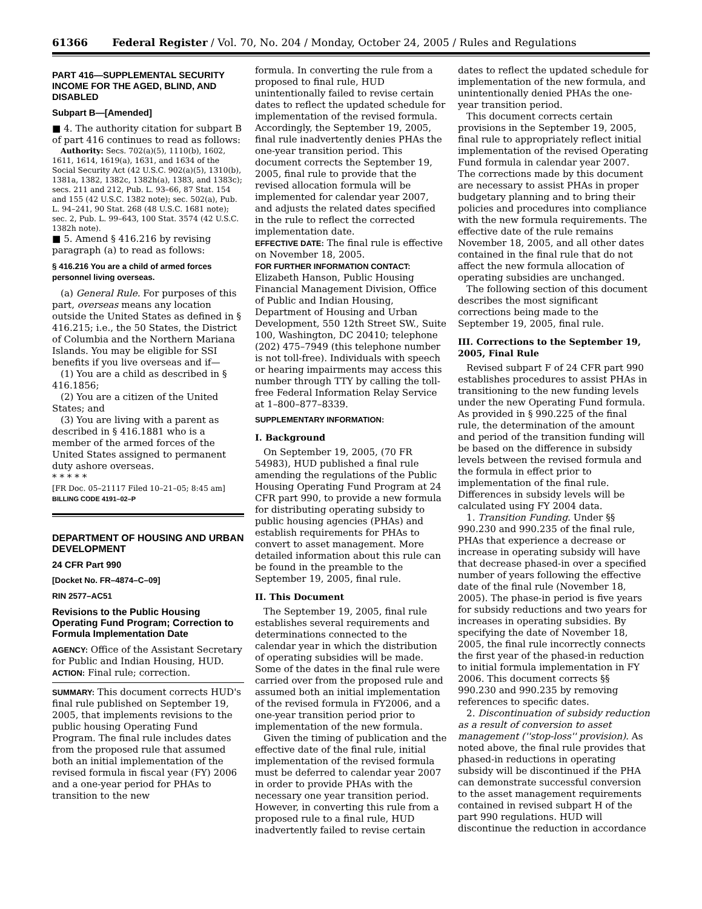61366 Federal Register / Vol. 70, No. 204 / Monday, October 24, 2005 / Rules and Regulations
PART 416—SUPPLEMENTAL SECURITY INCOME FOR THE AGED, BLIND, AND DISABLED
Subpart B—[Amended]
■ 4. The authority citation for subpart B of part 416 continues to read as follows:
Authority: Secs. 702(a)(5), 1110(b), 1602, 1611, 1614, 1619(a), 1631, and 1634 of the Social Security Act (42 U.S.C. 902(a)(5), 1310(b), 1381a, 1382, 1382c, 1382h(a), 1383, and 1383c); secs. 211 and 212, Pub. L. 93–66, 87 Stat. 154 and 155 (42 U.S.C. 1382 note); sec. 502(a), Pub. L. 94–241, 90 Stat. 268 (48 U.S.C. 1681 note); sec. 2, Pub. L. 99–643, 100 Stat. 3574 (42 U.S.C. 1382h note).
■ 5. Amend § 416.216 by revising paragraph (a) to read as follows:
§ 416.216 You are a child of armed forces personnel living overseas.
(a) General Rule. For purposes of this part, overseas means any location outside the United States as defined in § 416.215; i.e., the 50 States, the District of Columbia and the Northern Mariana Islands. You may be eligible for SSI benefits if you live overseas and if—
(1) You are a child as described in § 416.1856;
(2) You are a citizen of the United States; and
(3) You are living with a parent as described in § 416.1881 who is a member of the armed forces of the United States assigned to permanent duty ashore overseas.
* * * * *
[FR Doc. 05–21117 Filed 10–21–05; 8:45 am]
BILLING CODE 4191–02–P
DEPARTMENT OF HOUSING AND URBAN DEVELOPMENT
24 CFR Part 990
[Docket No. FR–4874–C–09]
RIN 2577–AC51
Revisions to the Public Housing Operating Fund Program; Correction to Formula Implementation Date
AGENCY: Office of the Assistant Secretary for Public and Indian Housing, HUD.
ACTION: Final rule; correction.
SUMMARY: This document corrects HUD's final rule published on September 19, 2005, that implements revisions to the public housing Operating Fund Program. The final rule includes dates from the proposed rule that assumed both an initial implementation of the revised formula in fiscal year (FY) 2006 and a one-year period for PHAs to transition to the new
formula. In converting the rule from a proposed to final rule, HUD unintentionally failed to revise certain dates to reflect the updated schedule for implementation of the revised formula. Accordingly, the September 19, 2005, final rule inadvertently denies PHAs the one-year transition period. This document corrects the September 19, 2005, final rule to provide that the revised allocation formula will be implemented for calendar year 2007, and adjusts the related dates specified in the rule to reflect the corrected implementation date.
EFFECTIVE DATE: The final rule is effective on November 18, 2005.
FOR FURTHER INFORMATION CONTACT: Elizabeth Hanson, Public Housing Financial Management Division, Office of Public and Indian Housing, Department of Housing and Urban Development, 550 12th Street SW., Suite 100, Washington, DC 20410; telephone (202) 475–7949 (this telephone number is not toll-free). Individuals with speech or hearing impairments may access this number through TTY by calling the toll-free Federal Information Relay Service at 1–800–877–8339.
SUPPLEMENTARY INFORMATION:
I. Background
On September 19, 2005, (70 FR 54983), HUD published a final rule amending the regulations of the Public Housing Operating Fund Program at 24 CFR part 990, to provide a new formula for distributing operating subsidy to public housing agencies (PHAs) and establish requirements for PHAs to convert to asset management. More detailed information about this rule can be found in the preamble to the September 19, 2005, final rule.
II. This Document
The September 19, 2005, final rule establishes several requirements and determinations connected to the calendar year in which the distribution of operating subsidies will be made. Some of the dates in the final rule were carried over from the proposed rule and assumed both an initial implementation of the revised formula in FY2006, and a one-year transition period prior to implementation of the new formula.
Given the timing of publication and the effective date of the final rule, initial implementation of the revised formula must be deferred to calendar year 2007 in order to provide PHAs with the necessary one year transition period. However, in converting this rule from a proposed rule to a final rule, HUD inadvertently failed to revise certain
dates to reflect the updated schedule for implementation of the new formula, and unintentionally denied PHAs the one-year transition period.
This document corrects certain provisions in the September 19, 2005, final rule to appropriately reflect initial implementation of the revised Operating Fund formula in calendar year 2007. The corrections made by this document are necessary to assist PHAs in proper budgetary planning and to bring their policies and procedures into compliance with the new formula requirements. The effective date of the rule remains November 18, 2005, and all other dates contained in the final rule that do not affect the new formula allocation of operating subsidies are unchanged.
The following section of this document describes the most significant corrections being made to the September 19, 2005, final rule.
III. Corrections to the September 19, 2005, Final Rule
Revised subpart F of 24 CFR part 990 establishes procedures to assist PHAs in transitioning to the new funding levels under the new Operating Fund formula. As provided in § 990.225 of the final rule, the determination of the amount and period of the transition funding will be based on the difference in subsidy levels between the revised formula and the formula in effect prior to implementation of the final rule. Differences in subsidy levels will be calculated using FY 2004 data.
1. Transition Funding. Under §§ 990.230 and 990.235 of the final rule, PHAs that experience a decrease or increase in operating subsidy will have that decrease phased-in over a specified number of years following the effective date of the final rule (November 18, 2005). The phase-in period is five years for subsidy reductions and two years for increases in operating subsidies. By specifying the date of November 18, 2005, the final rule incorrectly connects the first year of the phased-in reduction to initial formula implementation in FY 2006. This document corrects §§ 990.230 and 990.235 by removing references to specific dates.
2. Discontinuation of subsidy reduction as a result of conversion to asset management (''stop-loss'' provision). As noted above, the final rule provides that phased-in reductions in operating subsidy will be discontinued if the PHA can demonstrate successful conversion to the asset management requirements contained in revised subpart H of the part 990 regulations. HUD will discontinue the reduction in accordance